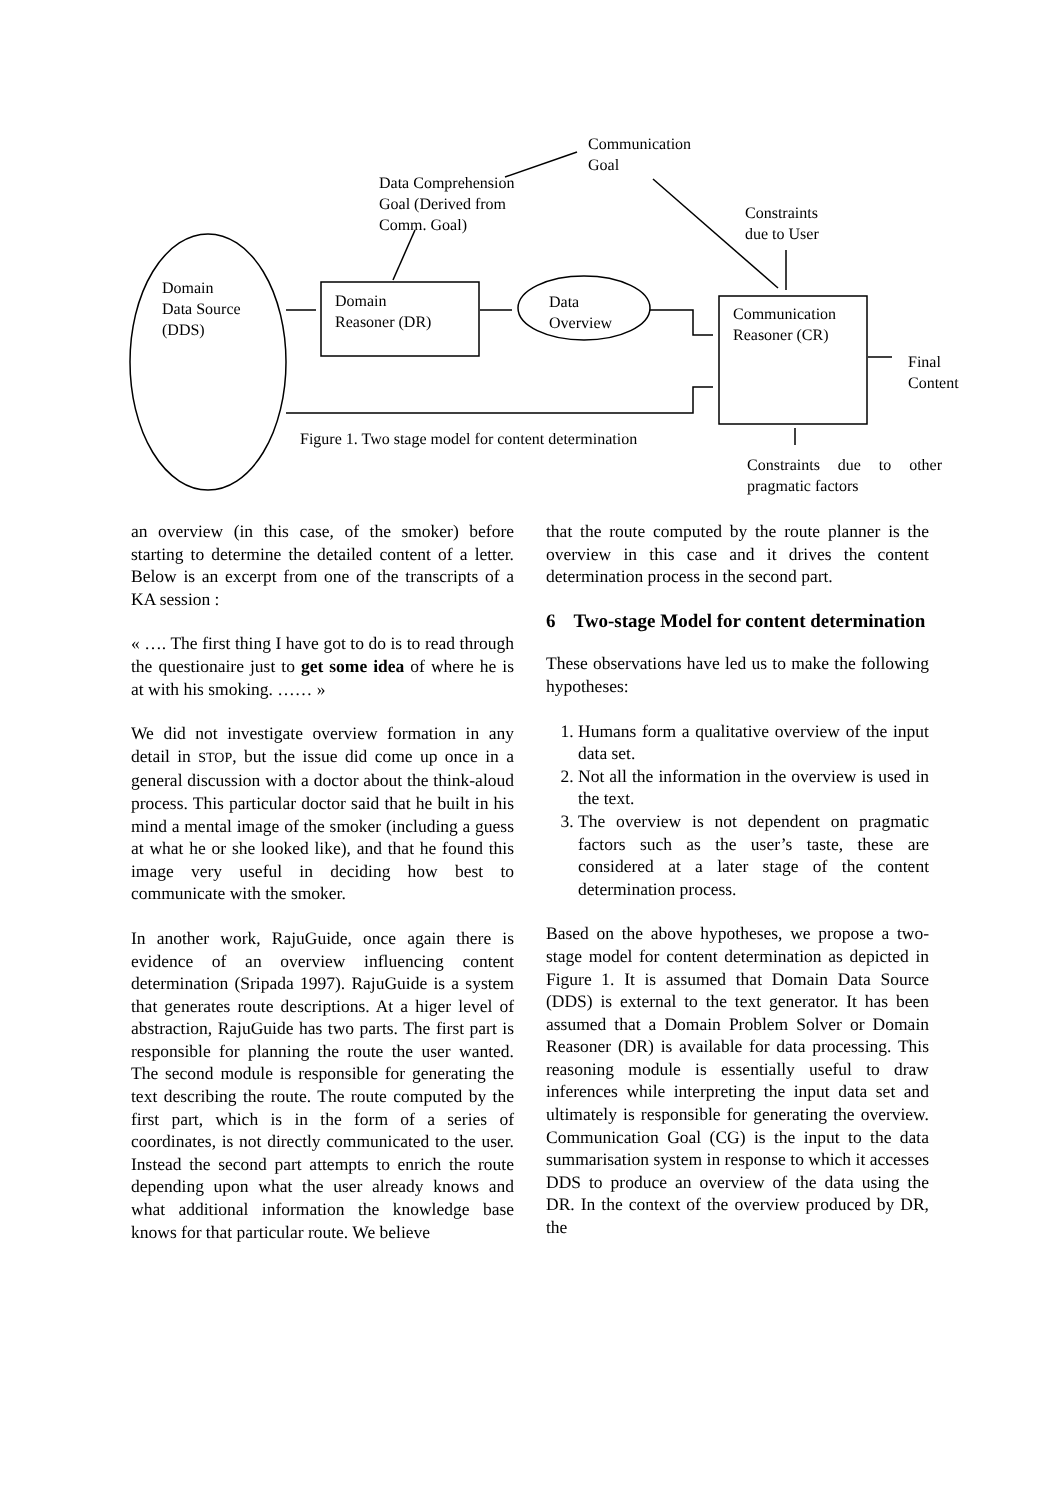Communication
Goal
Data Comprehension
Goal (Derived from
Comm. Goal)
Constraints
due to User
Domain
Data Source
(DDS)
Domain
Reasoner (DR)
Data
Overview
Communication
Reasoner (CR)
Final
Content
Figure 1. Two stage model for content determination
Constraints due to other pragmatic factors
an overview (in this case, of the smoker) before starting to determine the detailed content of a letter. Below is an excerpt from one of the transcripts of a KA session :
« …. The first thing I have got to do is to read through the questionaire just to get some idea of where he is at with his smoking. …… »
We did not investigate overview formation in any detail in STOP, but the issue did come up once in a general discussion with a doctor about the think-aloud process. This particular doctor said that he built in his mind a mental image of the smoker (including a guess at what he or she looked like), and that he found this image very useful in deciding how best to communicate with the smoker.
In another work, RajuGuide, once again there is evidence of an overview influencing content determination (Sripada 1997). RajuGuide is a system that generates route descriptions. At a higer level of abstraction, RajuGuide has two parts. The first part is responsible for planning the route the user wanted. The second module is responsible for generating the text describing the route. The route computed by the first part, which is in the form of a series of coordinates, is not directly communicated to the user. Instead the second part attempts to enrich the route depending upon what the user already knows and what additional information the knowledge base knows for that particular route. We believe
that the route computed by the route planner is the overview in this case and it drives the content determination process in the second part.
6 Two-stage Model for content determination
These observations have led us to make the following hypotheses:
1. Humans form a qualitative overview of the input data set.
2. Not all the information in the overview is used in the text.
3. The overview is not dependent on pragmatic factors such as the user’s taste, these are considered at a later stage of the content determination process.
Based on the above hypotheses, we propose a two-stage model for content determination as depicted in Figure 1. It is assumed that Domain Data Source (DDS) is external to the text generator. It has been assumed that a Domain Problem Solver or Domain Reasoner (DR) is available for data processing. This reasoning module is essentially useful to draw inferences while interpreting the input data set and ultimately is responsible for generating the overview. Communication Goal (CG) is the input to the data summarisation system in response to which it accesses DDS to produce an overview of the data using the DR. In the context of the overview produced by DR, the